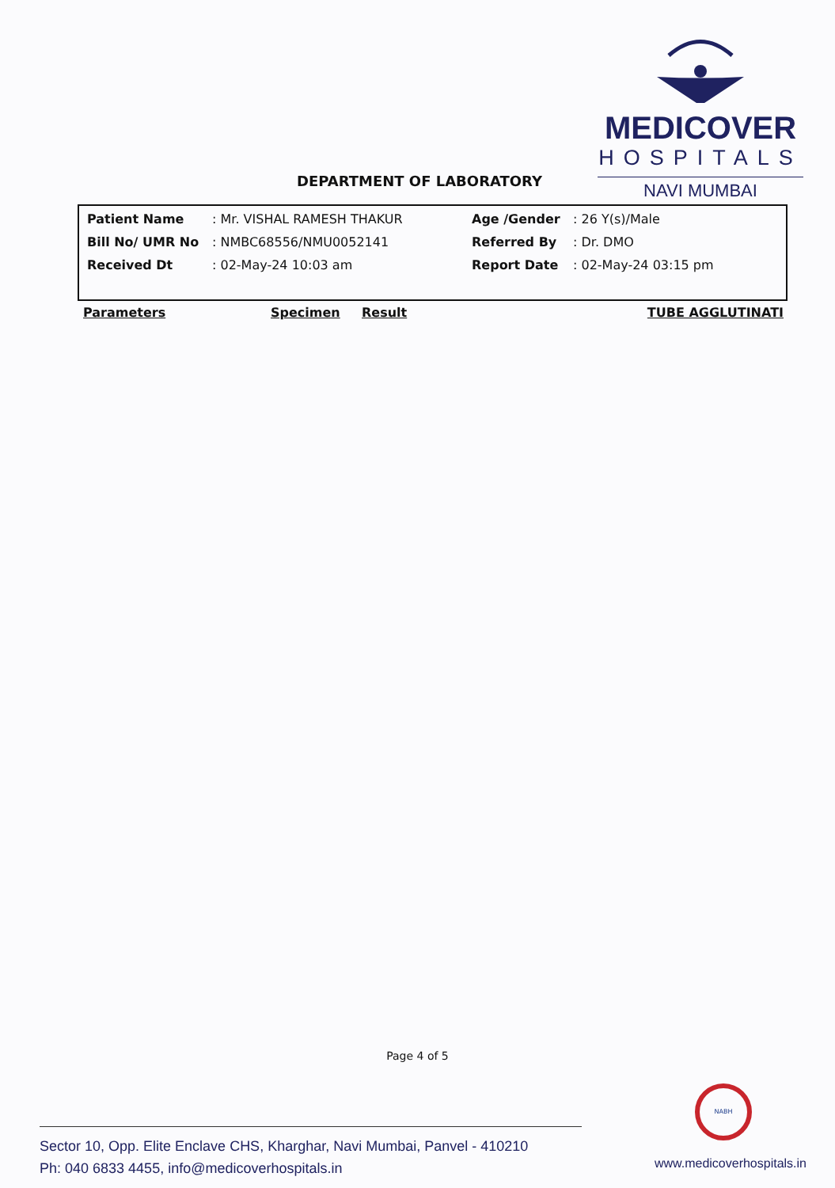MEDICOVER
HOSPITALS
NAVI MUMBAI
DEPARTMENT OF LABORATORY
| Patient Name | : Mr. VISHAL RAMESH THAKUR | Age /Gender | : 26 Y(s)/Male |
| Bill No/ UMR No | : NMBC68556/NMU0052141 | Referred By | : Dr. DMO |
| Received Dt | : 02-May-24 10:03 am | Report Date | : 02-May-24 03:15 pm |
Parameters Specimen Result TUBE AGGLUTINATI
Page 4 of 5
NABH
Sector 10, Opp. Elite Enclave CHS, Kharghar, Navi Mumbai, Panvel - 410210
Ph: 040 6833 4455, info@medicoverhospitals.in
www.medicoverhospitals.in